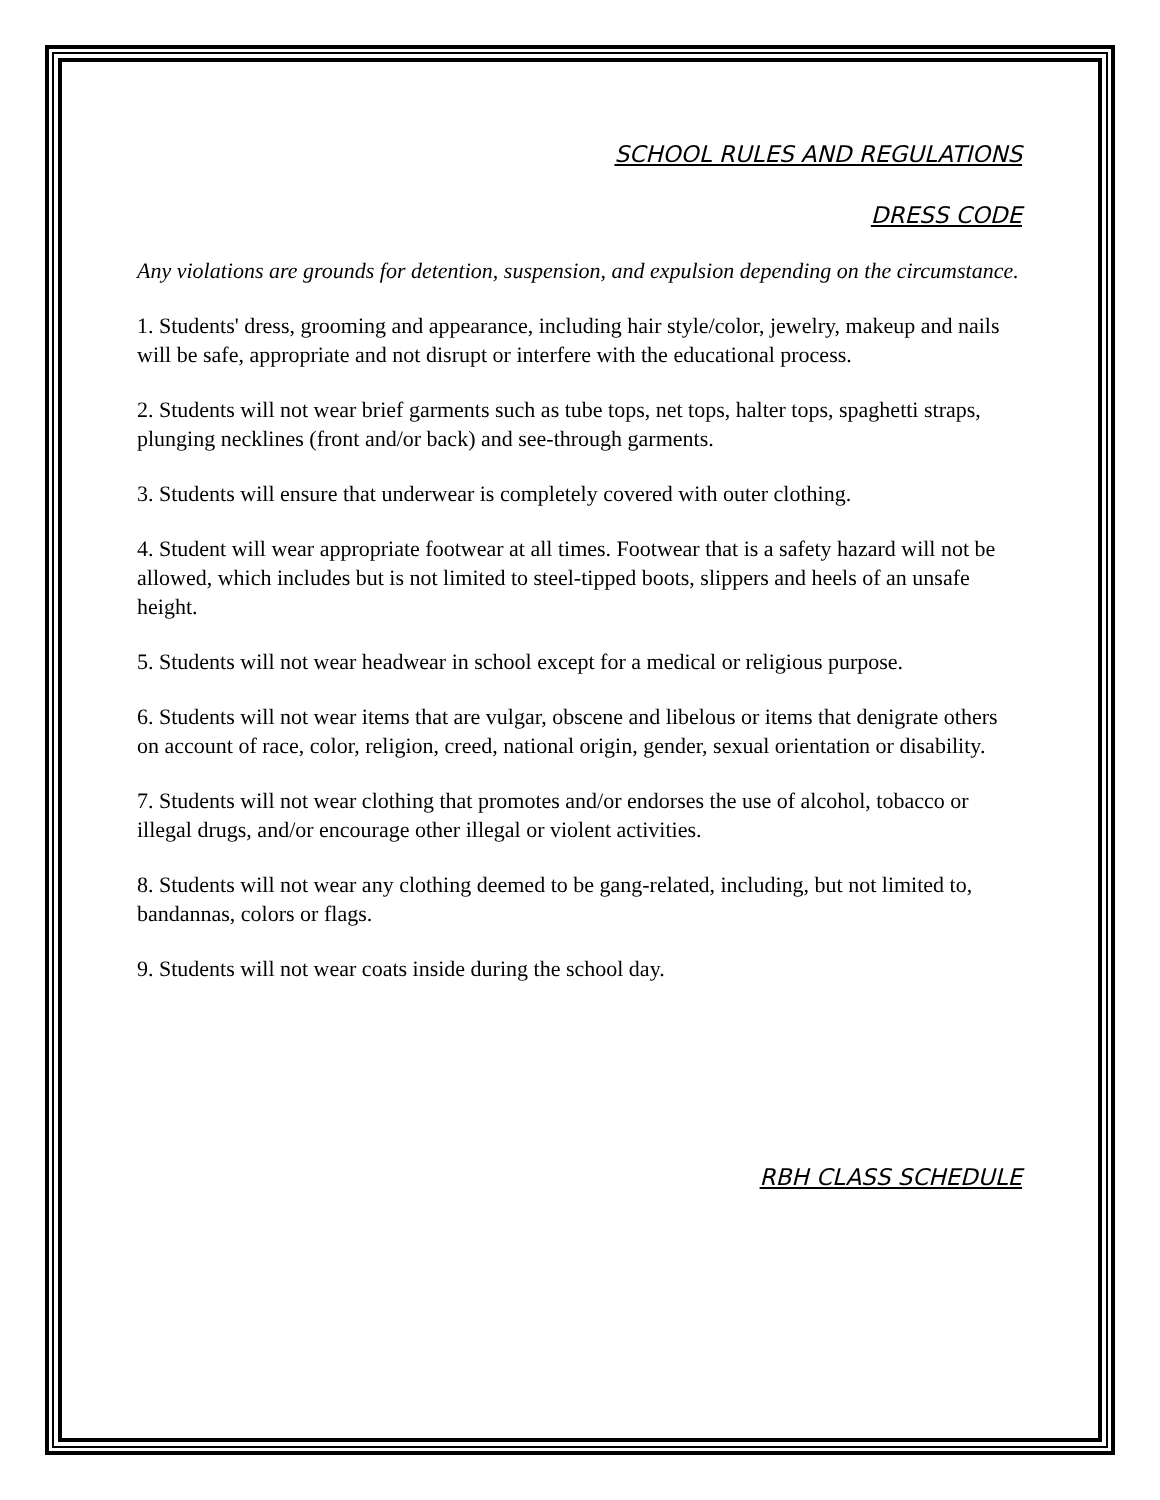SCHOOL RULES AND REGULATIONS
DRESS CODE
Any violations are grounds for detention, suspension, and expulsion depending on the circumstance.
1. Students' dress, grooming and appearance, including hair style/color, jewelry, makeup and nails will be safe, appropriate and not disrupt or interfere with the educational process.
2. Students will not wear brief garments such as tube tops, net tops, halter tops, spaghetti straps, plunging necklines (front and/or back) and see-through garments.
3. Students will ensure that underwear is completely covered with outer clothing.
4. Student will wear appropriate footwear at all times. Footwear that is a safety hazard will not be allowed, which includes but is not limited to steel-tipped boots, slippers and heels of an unsafe height.
5. Students will not wear headwear in school except for a medical or religious purpose.
6. Students will not wear items that are vulgar, obscene and libelous or items that denigrate others on account of race, color, religion, creed, national origin, gender, sexual orientation or disability.
7. Students will not wear clothing that promotes and/or endorses the use of alcohol, tobacco or illegal drugs, and/or encourage other illegal or violent activities.
8. Students will not wear any clothing deemed to be gang-related, including, but not limited to, bandannas, colors or flags.
9. Students will not wear coats inside during the school day.
RBH CLASS SCHEDULE